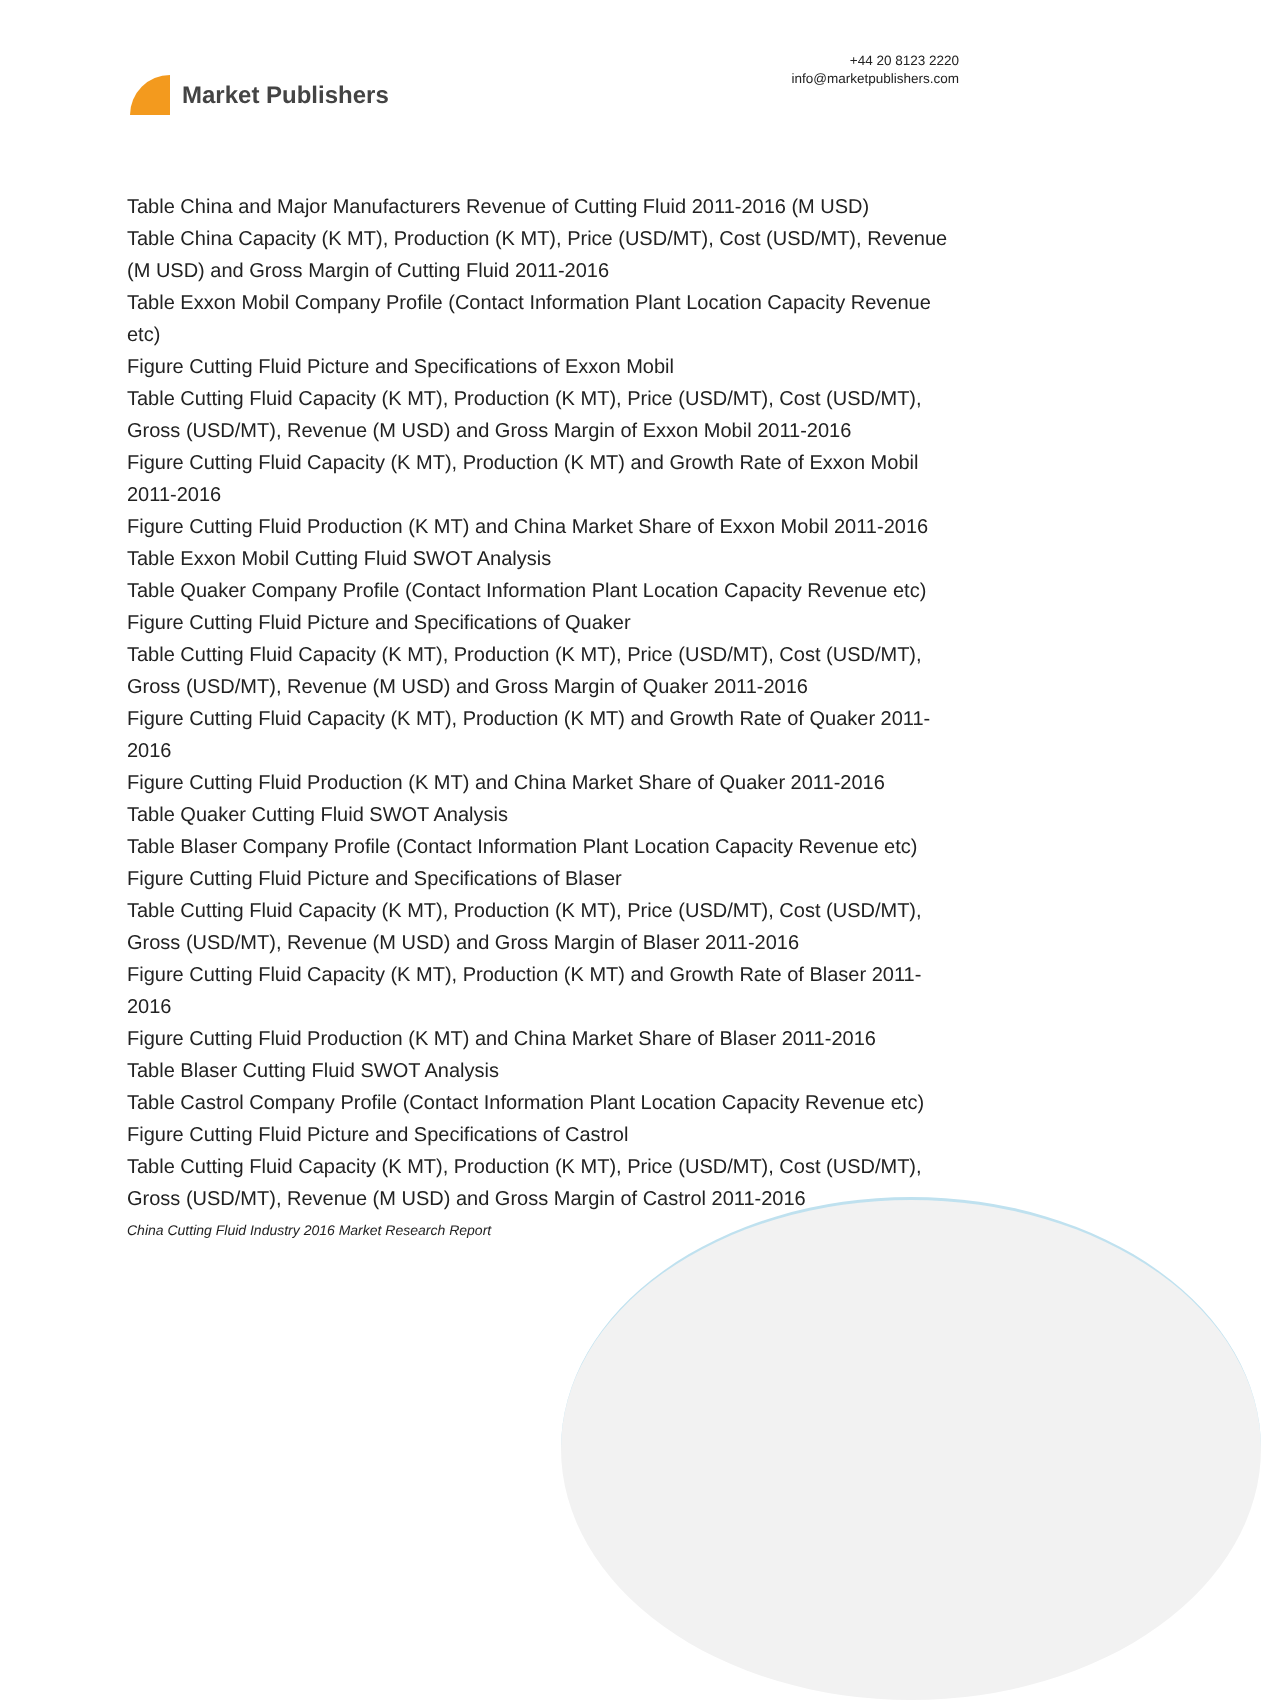Market Publishers
+44 20 8123 2220
info@marketpublishers.com
Table China and Major Manufacturers Revenue of Cutting Fluid 2011-2016 (M USD)
Table China Capacity (K MT), Production (K MT), Price (USD/MT), Cost (USD/MT), Revenue (M USD) and Gross Margin of Cutting Fluid 2011-2016
Table Exxon Mobil Company Profile (Contact Information Plant Location Capacity Revenue etc)
Figure Cutting Fluid Picture and Specifications of Exxon Mobil
Table Cutting Fluid Capacity (K MT), Production (K MT), Price (USD/MT), Cost (USD/MT), Gross (USD/MT), Revenue (M USD) and Gross Margin of Exxon Mobil 2011-2016
Figure Cutting Fluid Capacity (K MT), Production (K MT) and Growth Rate of Exxon Mobil 2011-2016
Figure Cutting Fluid Production (K MT) and China Market Share of Exxon Mobil 2011-2016
Table Exxon Mobil Cutting Fluid SWOT Analysis
Table Quaker Company Profile (Contact Information Plant Location Capacity Revenue etc)
Figure Cutting Fluid Picture and Specifications of Quaker
Table Cutting Fluid Capacity (K MT), Production (K MT), Price (USD/MT), Cost (USD/MT), Gross (USD/MT), Revenue (M USD) and Gross Margin of Quaker 2011-2016
Figure Cutting Fluid Capacity (K MT), Production (K MT) and Growth Rate of Quaker 2011-2016
Figure Cutting Fluid Production (K MT) and China Market Share of Quaker 2011-2016
Table Quaker Cutting Fluid SWOT Analysis
Table Blaser Company Profile (Contact Information Plant Location Capacity Revenue etc)
Figure Cutting Fluid Picture and Specifications of Blaser
Table Cutting Fluid Capacity (K MT), Production (K MT), Price (USD/MT), Cost (USD/MT), Gross (USD/MT), Revenue (M USD) and Gross Margin of Blaser 2011-2016
Figure Cutting Fluid Capacity (K MT), Production (K MT) and Growth Rate of Blaser 2011-2016
Figure Cutting Fluid Production (K MT) and China Market Share of Blaser 2011-2016
Table Blaser Cutting Fluid SWOT Analysis
Table Castrol Company Profile (Contact Information Plant Location Capacity Revenue etc)
Figure Cutting Fluid Picture and Specifications of Castrol
Table Cutting Fluid Capacity (K MT), Production (K MT), Price (USD/MT), Cost (USD/MT), Gross (USD/MT), Revenue (M USD) and Gross Margin of Castrol 2011-2016
China Cutting Fluid Industry 2016 Market Research Report